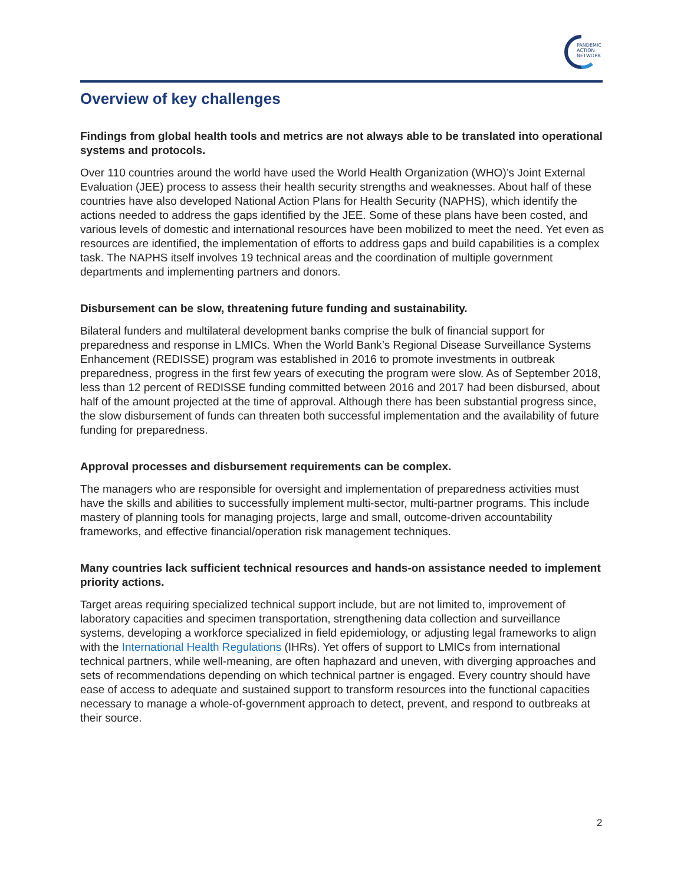PANDEMIC
ACTION
NETWORK
Overview of key challenges
Findings from global health tools and metrics are not always able to be translated into operational systems and protocols.
Over 110 countries around the world have used the World Health Organization (WHO)’s Joint External Evaluation (JEE) process to assess their health security strengths and weaknesses. About half of these countries have also developed National Action Plans for Health Security (NAPHS), which identify the actions needed to address the gaps identified by the JEE. Some of these plans have been costed, and various levels of domestic and international resources have been mobilized to meet the need. Yet even as resources are identified, the implementation of efforts to address gaps and build capabilities is a complex task. The NAPHS itself involves 19 technical areas and the coordination of multiple government departments and implementing partners and donors.
Disbursement can be slow, threatening future funding and sustainability.
Bilateral funders and multilateral development banks comprise the bulk of financial support for preparedness and response in LMICs. When the World Bank’s Regional Disease Surveillance Systems Enhancement (REDISSE) program was established in 2016 to promote investments in outbreak preparedness, progress in the first few years of executing the program were slow. As of September 2018, less than 12 percent of REDISSE funding committed between 2016 and 2017 had been disbursed, about half of the amount projected at the time of approval. Although there has been substantial progress since, the slow disbursement of funds can threaten both successful implementation and the availability of future funding for preparedness.
Approval processes and disbursement requirements can be complex.
The managers who are responsible for oversight and implementation of preparedness activities must have the skills and abilities to successfully implement multi-sector, multi-partner programs. This include mastery of planning tools for managing projects, large and small, outcome-driven accountability frameworks, and effective financial/operation risk management techniques.
Many countries lack sufficient technical resources and hands-on assistance needed to implement priority actions.
Target areas requiring specialized technical support include, but are not limited to, improvement of laboratory capacities and specimen transportation, strengthening data collection and surveillance systems, developing a workforce specialized in field epidemiology, or adjusting legal frameworks to align with the International Health Regulations (IHRs). Yet offers of support to LMICs from international technical partners, while well-meaning, are often haphazard and uneven, with diverging approaches and sets of recommendations depending on which technical partner is engaged. Every country should have ease of access to adequate and sustained support to transform resources into the functional capacities necessary to manage a whole-of-government approach to detect, prevent, and respond to outbreaks at their source.
2